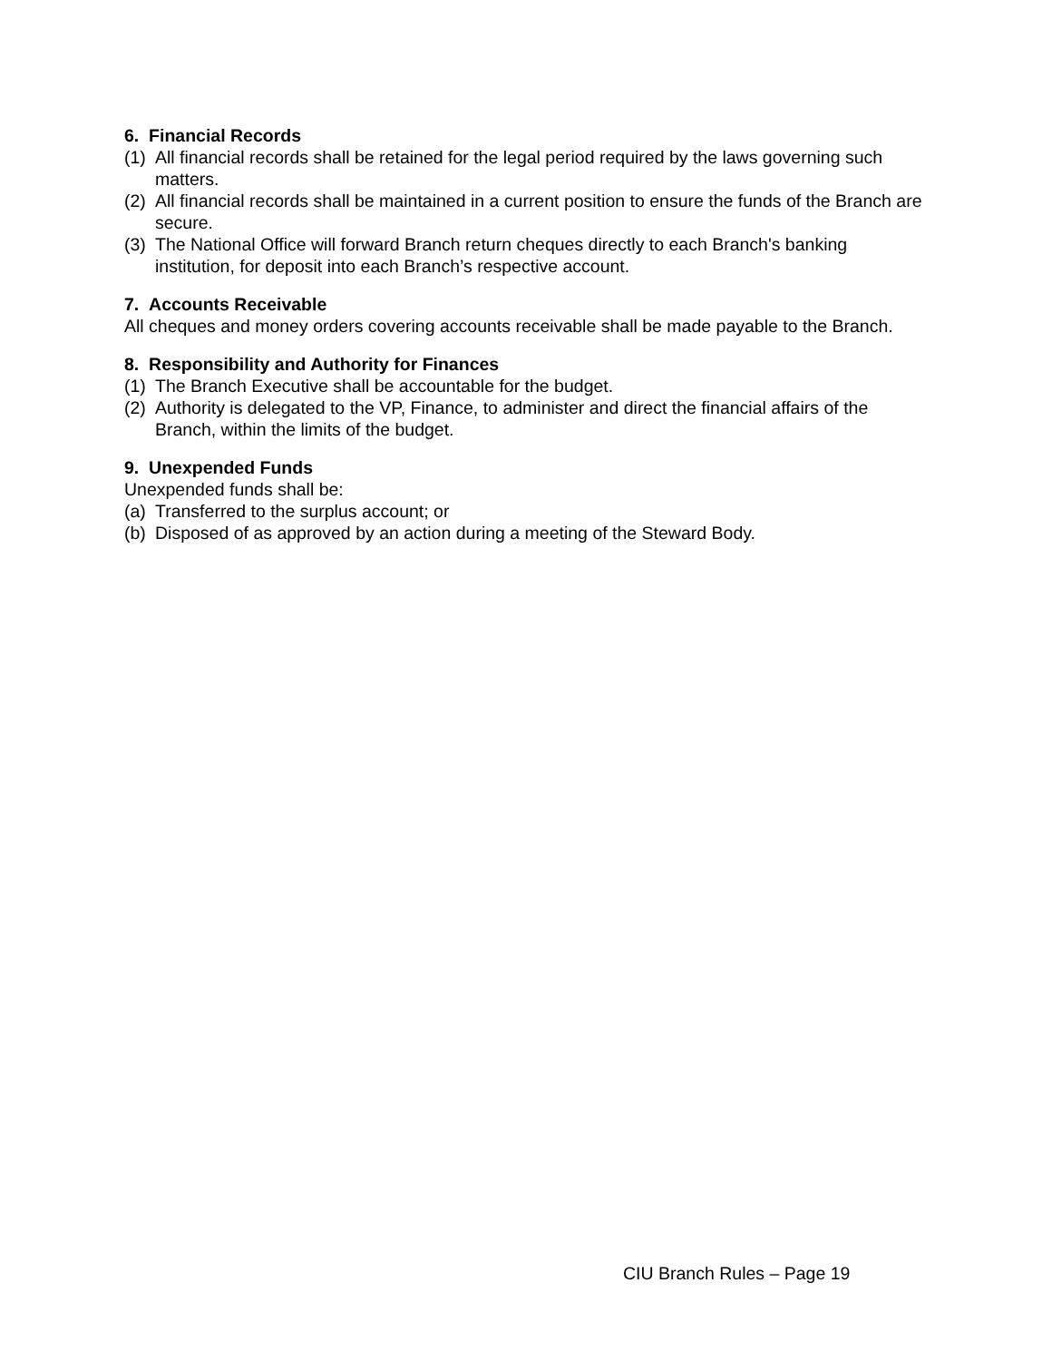6. Financial Records
(1) All financial records shall be retained for the legal period required by the laws governing such matters.
(2) All financial records shall be maintained in a current position to ensure the funds of the Branch are secure.
(3) The National Office will forward Branch return cheques directly to each Branch's banking institution, for deposit into each Branch’s respective account.
7. Accounts Receivable
All cheques and money orders covering accounts receivable shall be made payable to the Branch.
8. Responsibility and Authority for Finances
(1) The Branch Executive shall be accountable for the budget.
(2) Authority is delegated to the VP, Finance, to administer and direct the financial affairs of the Branch, within the limits of the budget.
9. Unexpended Funds
Unexpended funds shall be:
(a) Transferred to the surplus account; or
(b) Disposed of as approved by an action during a meeting of the Steward Body.
CIU Branch Rules – Page 19